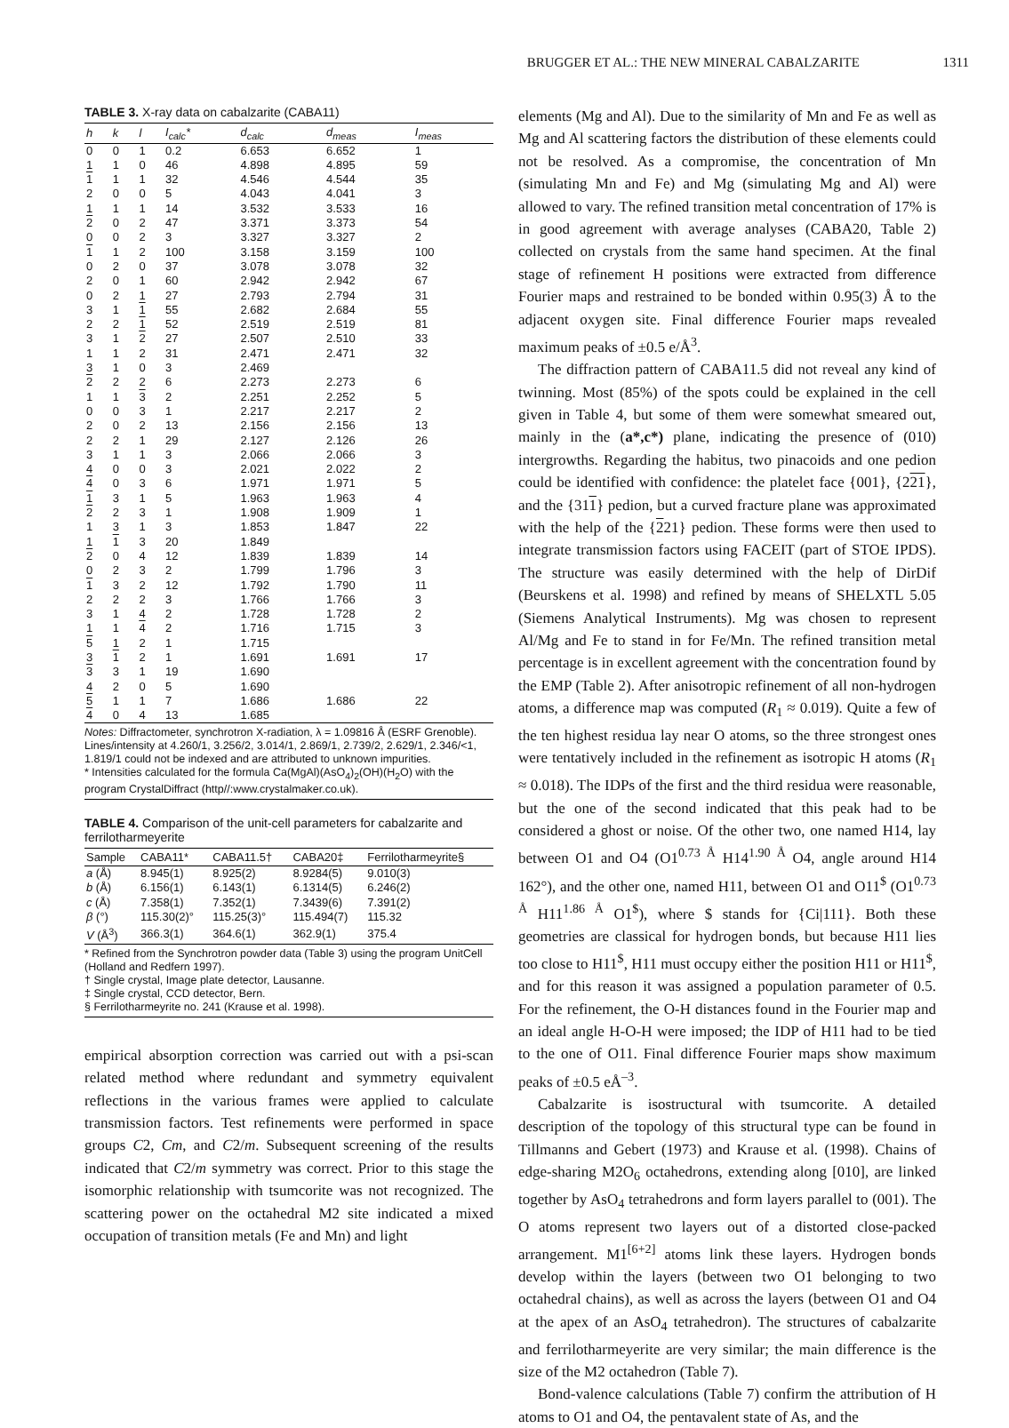BRUGGER ET AL.: THE NEW MINERAL CABALZARITE 1311
TABLE 3. X-ray data on cabalzarite (CABA11)
| h | k | l | I<sub>calc</sub>* | d<sub>calc</sub> | d<sub>meas</sub> | I<sub>meas</sub> |
| --- | --- | --- | --- | --- | --- | --- |
| 0 | 0 | 1 | 0.2 | 6.653 | 6.652 | 1 |
| 1 | 1 | 0 | 46 | 4.898 | 4.895 | 59 |
| 1 | 1 | 1 | 32 | 4.546 | 4.544 | 35 |
| 2 | 0 | 0 | 5 | 4.043 | 4.041 | 3 |
| 1 | 1 | 1 | 14 | 3.532 | 3.533 | 16 |
| 2 | 0 | 2 | 47 | 3.371 | 3.373 | 54 |
| 0 | 0 | 2 | 3 | 3.327 | 3.327 | 2 |
| 1 | 1 | 2 | 100 | 3.158 | 3.159 | 100 |
| 0 | 2 | 0 | 37 | 3.078 | 3.078 | 32 |
| 2 | 0 | 1 | 60 | 2.942 | 2.942 | 67 |
| 0 | 2 | 1 | 27 | 2.793 | 2.794 | 31 |
| 3 | 1 | 1 | 55 | 2.682 | 2.684 | 55 |
| 2 | 2 | 1 | 52 | 2.519 | 2.519 | 81 |
| 3 | 1 | 2 | 27 | 2.507 | 2.510 | 33 |
| 1 | 1 | 2 | 31 | 2.471 | 2.471 | 32 |
| 3 | 1 | 0 | 3 | 2.469 | | |
| 2 | 2 | 2 | 6 | 2.273 | 2.273 | 6 |
| 1 | 1 | 3 | 2 | 2.251 | 2.252 | 5 |
| 0 | 0 | 3 | 1 | 2.217 | 2.217 | 2 |
| 2 | 0 | 2 | 13 | 2.156 | 2.156 | 13 |
| 2 | 2 | 1 | 29 | 2.127 | 2.126 | 26 |
| 3 | 1 | 1 | 3 | 2.066 | 2.066 | 3 |
| 4 | 0 | 0 | 3 | 2.021 | 2.022 | 2 |
| 4 | 0 | 3 | 6 | 1.971 | 1.971 | 5 |
| 1 | 3 | 1 | 5 | 1.963 | 1.963 | 4 |
| 2 | 2 | 3 | 1 | 1.908 | 1.909 | 1 |
| 1 | 3 | 1 | 3 | 1.853 | 1.847 | 22 |
| 1 | 1 | 3 | 20 | 1.849 | | |
| 2 | 0 | 4 | 12 | 1.839 | 1.839 | 14 |
| 0 | 2 | 3 | 2 | 1.799 | 1.796 | 3 |
| 1 | 3 | 2 | 12 | 1.792 | 1.790 | 11 |
| 2 | 2 | 2 | 3 | 1.766 | 1.766 | 3 |
| 3 | 1 | 4 | 2 | 1.728 | 1.728 | 2 |
| 1 | 1 | 4 | 2 | 1.716 | 1.715 | 3 |
| 5 | 1 | 2 | 1 | 1.715 | | |
| 3 | 1 | 2 | 1 | 1.691 | 1.691 | 17 |
| 3 | 3 | 1 | 19 | 1.690 | | |
| 4 | 2 | 0 | 5 | 1.690 | | |
| 5 | 1 | 1 | 7 | 1.686 | 1.686 | 22 |
| 4 | 0 | 4 | 13 | 1.685 | | |
Notes: Diffractometer, synchrotron X-radiation, λ = 1.09816 Å (ESRF Grenoble). Lines/intensity at 4.260/1, 3.256/2, 3.014/1, 2.869/1, 2.739/2, 2.629/1, 2.346/<1, 1.819/1 could not be indexed and are attributed to unknown impurities.
* Intensities calculated for the formula Ca(MgAl)(AsO<sub>4</sub>)<sub>2</sub>(OH)(H<sub>2</sub>O) with the program CrystalDiffract (http//:www.crystalmaker.co.uk).
TABLE 4. Comparison of the unit-cell parameters for cabalzarite and ferrilotharmeyerite
| Sample | CABA11* | CABA11.5† | CABA20‡ | Ferrilotharmeyrite§ |
| --- | --- | --- | --- | --- |
| a (Å) | 8.945(1) | 8.925(2) | 8.9284(5) | 9.010(3) |
| b (Å) | 6.156(1) | 6.143(1) | 6.1314(5) | 6.246(2) |
| c (Å) | 7.358(1) | 7.352(1) | 7.3439(6) | 7.391(2) |
| β (°) | 115.30(2)° | 115.25(3)° | 115.494(7) | 115.32 |
| V (Å<sup>3</sup>) | 366.3(1) | 364.6(1) | 362.9(1) | 375.4 |
* Refined from the Synchrotron powder data (Table 3) using the program UnitCell (Holland and Redfern 1997).
† Single crystal, Image plate detector, Lausanne.
‡ Single crystal, CCD detector, Bern.
§ Ferrilotharmeyrite no. 241 (Krause et al. 1998).
empirical absorption correction was carried out with a psi-scan related method where redundant and symmetry equivalent reflections in the various frames were applied to calculate transmission factors. Test refinements were performed in space groups C2, Cm, and C2/m. Subsequent screening of the results indicated that C2/m symmetry was correct. Prior to this stage the isomorphic relationship with tsumcorite was not recognized. The scattering power on the octahedral M2 site indicated a mixed occupation of transition metals (Fe and Mn) and light
elements (Mg and Al). Due to the similarity of Mn and Fe as well as Mg and Al scattering factors the distribution of these elements could not be resolved. As a compromise, the concentration of Mn (simulating Mn and Fe) and Mg (simulating Mg and Al) were allowed to vary. The refined transition metal concentration of 17% is in good agreement with average analyses (CABA20, Table 2) collected on crystals from the same hand specimen. At the final stage of refinement H positions were extracted from difference Fourier maps and restrained to be bonded within 0.95(3) Å to the adjacent oxygen site. Final difference Fourier maps revealed maximum peaks of ±0.5 e/Å<sup>3</sup>.
The diffraction pattern of CABA11.5 did not reveal any kind of twinning. Most (85%) of the spots could be explained in the cell given in Table 4, but some of them were somewhat smeared out, mainly in the (a*,c*) plane, indicating the presence of (010) intergrowths. Regarding the habitus, two pinacoids and one pedion could be identified with confidence: the platelet face {001}, {221}, and the {311} pedion, but a curved fracture plane was approximated with the help of the {221} pedion. These forms were then used to integrate transmission factors using FACEIT (part of STOE IPDS). The structure was easily determined with the help of DirDif (Beurskens et al. 1998) and refined by means of SHELXTL 5.05 (Siemens Analytical Instruments). Mg was chosen to represent Al/Mg and Fe to stand in for Fe/Mn. The refined transition metal percentage is in excellent agreement with the concentration found by the EMP (Table 2). After anisotropic refinement of all non-hydrogen atoms, a difference map was computed (R<sub>1</sub> ≈ 0.019). Quite a few of the ten highest residua lay near O atoms, so the three strongest ones were tentatively included in the refinement as isotropic H atoms (R<sub>1</sub> ≈ 0.018). The IDPs of the first and the third residua were reasonable, but the one of the second indicated that this peak had to be considered a ghost or noise. Of the other two, one named H14, lay between O1 and O4 (O1<sup>0.73 Å</sup> H14<sup>1.90 Å</sup> O4, angle around H14 162°), and the other one, named H11, between O1 and O11<sup>$</sup> (O1<sup>0.73 Å</sup> H11<sup>1.86 Å</sup> O1<sup>$</sup>), where $ stands for {Ci|111}. Both these geometries are classical for hydrogen bonds, but because H11 lies too close to H11<sup>$</sup>, H11 must occupy either the position H11 or H11<sup>$</sup>, and for this reason it was assigned a population parameter of 0.5. For the refinement, the O-H distances found in the Fourier map and an ideal angle H-O-H were imposed; the IDP of H11 had to be tied to the one of O11. Final difference Fourier maps show maximum peaks of ±0.5 eÅ<sup>–3</sup>.
Cabalzarite is isostructural with tsumcorite. A detailed description of the topology of this structural type can be found in Tillmanns and Gebert (1973) and Krause et al. (1998). Chains of edge-sharing M2O<sub>6</sub> octahedrons, extending along [010], are linked together by AsO<sub>4</sub> tetrahedrons and form layers parallel to (001). The O atoms represent two layers out of a distorted close-packed arrangement. M1<sup>[6+2]</sup> atoms link these layers. Hydrogen bonds develop within the layers (between two O1 belonging to two octahedral chains), as well as across the layers (between O1 and O4 at the apex of an AsO<sub>4</sub> tetrahedron). The structures of cabalzarite and ferrilotharmeyerite are very similar; the main difference is the size of the M2 octahedron (Table 7).
Bond-valence calculations (Table 7) confirm the attribution of H atoms to O1 and O4, the pentavalent state of As, and the